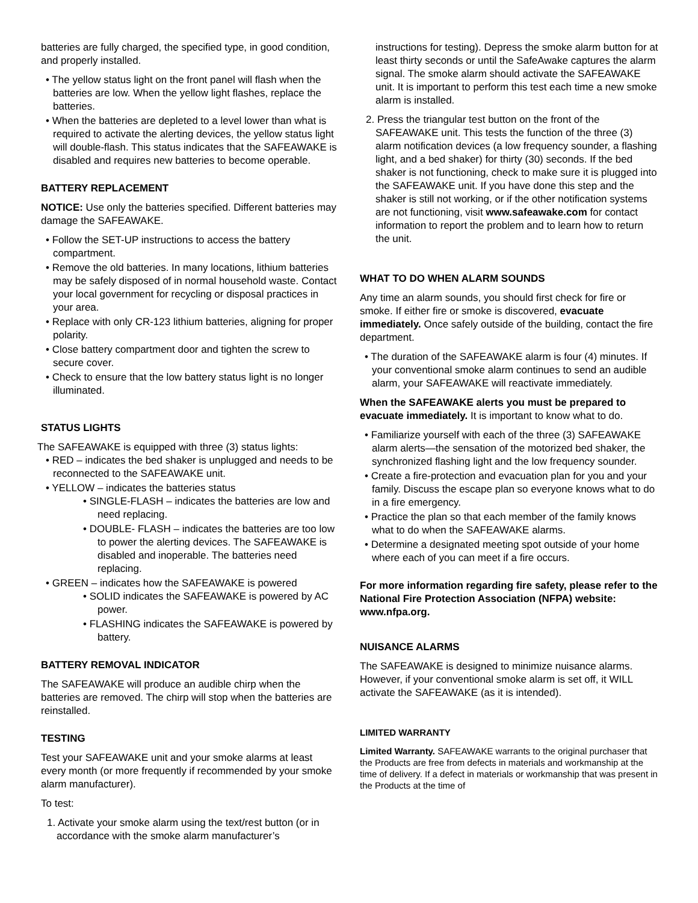batteries are fully charged, the specified type, in good condition, and properly installed.
• The yellow status light on the front panel will flash when the batteries are low. When the yellow light flashes, replace the batteries.
• When the batteries are depleted to a level lower than what is required to activate the alerting devices, the yellow status light will double-flash. This status indicates that the SAFEAWAKE is disabled and requires new batteries to become operable.
BATTERY REPLACEMENT
NOTICE: Use only the batteries specified. Different batteries may damage the SAFEAWAKE.
• Follow the SET-UP instructions to access the battery compartment.
• Remove the old batteries. In many locations, lithium batteries may be safely disposed of in normal household waste. Contact your local government for recycling or disposal practices in your area.
• Replace with only CR-123 lithium batteries, aligning for proper polarity.
• Close battery compartment door and tighten the screw to secure cover.
• Check to ensure that the low battery status light is no longer illuminated.
STATUS LIGHTS
The SAFEAWAKE is equipped with three (3) status lights:
• RED – indicates the bed shaker is unplugged and needs to be reconnected to the SAFEAWAKE unit.
• YELLOW – indicates the batteries status
• SINGLE-FLASH – indicates the batteries are low and need replacing.
• DOUBLE- FLASH – indicates the batteries are too low to power the alerting devices. The SAFEAWAKE is disabled and inoperable. The batteries need replacing.
• GREEN – indicates how the SAFEAWAKE is powered
• SOLID indicates the SAFEAWAKE is powered by AC power.
• FLASHING indicates the SAFEAWAKE is powered by battery.
BATTERY REMOVAL INDICATOR
The SAFEAWAKE will produce an audible chirp when the batteries are removed. The chirp will stop when the batteries are reinstalled.
TESTING
Test your SAFEAWAKE unit and your smoke alarms at least every month (or more frequently if recommended by your smoke alarm manufacturer).
To test:
1. Activate your smoke alarm using the text/rest button (or in accordance with the smoke alarm manufacturer’s
instructions for testing). Depress the smoke alarm button for at least thirty seconds or until the SafeAwake captures the alarm signal. The smoke alarm should activate the SAFEAWAKE unit. It is important to perform this test each time a new smoke alarm is installed.
2. Press the triangular test button on the front of the SAFEAWAKE unit. This tests the function of the three (3) alarm notification devices (a low frequency sounder, a flashing light, and a bed shaker) for thirty (30) seconds. If the bed shaker is not functioning, check to make sure it is plugged into the SAFEAWAKE unit. If you have done this step and the shaker is still not working, or if the other notification systems are not functioning, visit www.safeawake.com for contact information to report the problem and to learn how to return the unit.
WHAT TO DO WHEN ALARM SOUNDS
Any time an alarm sounds, you should first check for fire or smoke. If either fire or smoke is discovered, evacuate immediately. Once safely outside of the building, contact the fire department.
• The duration of the SAFEAWAKE alarm is four (4) minutes. If your conventional smoke alarm continues to send an audible alarm, your SAFEAWAKE will reactivate immediately.
When the SAFEAWAKE alerts you must be prepared to evacuate immediately. It is important to know what to do.
• Familiarize yourself with each of the three (3) SAFEAWAKE alarm alerts—the sensation of the motorized bed shaker, the synchronized flashing light and the low frequency sounder.
• Create a fire-protection and evacuation plan for you and your family. Discuss the escape plan so everyone knows what to do in a fire emergency.
• Practice the plan so that each member of the family knows what to do when the SAFEAWAKE alarms.
• Determine a designated meeting spot outside of your home where each of you can meet if a fire occurs.
For more information regarding fire safety, please refer to the National Fire Protection Association (NFPA) website: www.nfpa.org.
NUISANCE ALARMS
The SAFEAWAKE is designed to minimize nuisance alarms. However, if your conventional smoke alarm is set off, it WILL activate the SAFEAWAKE (as it is intended).
LIMITED WARRANTY
Limited Warranty. SAFEAWAKE warrants to the original purchaser that the Products are free from defects in materials and workmanship at the time of delivery. If a defect in materials or workmanship that was present in the Products at the time of